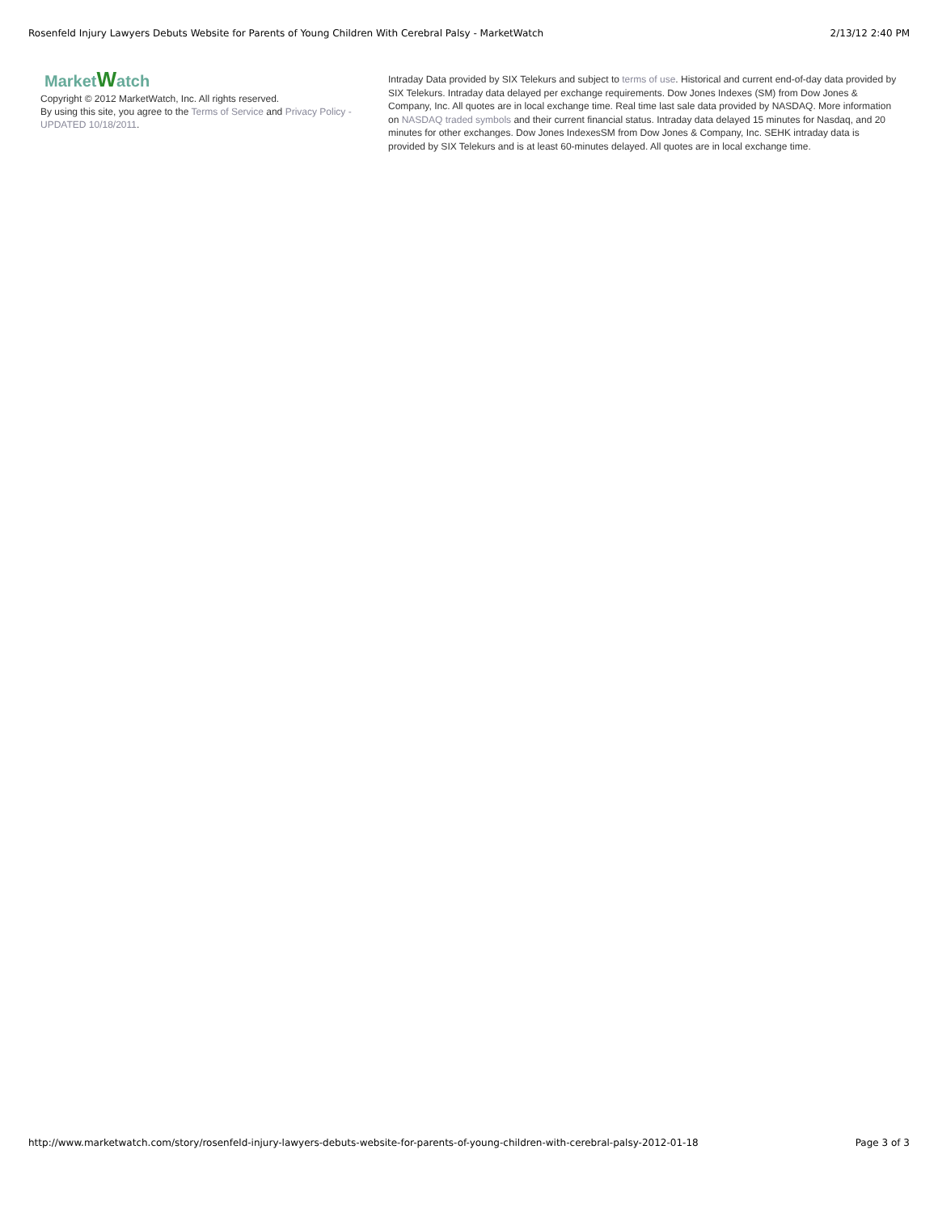Rosenfeld Injury Lawyers Debuts Website for Parents of Young Children With Cerebral Palsy - MarketWatch 2/13/12 2:40 PM
MarketWatch
Copyright © 2012 MarketWatch, Inc. All rights reserved.
By using this site, you agree to the Terms of Service and Privacy Policy - UPDATED 10/18/2011.
Intraday Data provided by SIX Telekurs and subject to terms of use. Historical and current end-of-day data provided by SIX Telekurs. Intraday data delayed per exchange requirements. Dow Jones Indexes (SM) from Dow Jones & Company, Inc. All quotes are in local exchange time. Real time last sale data provided by NASDAQ. More information on NASDAQ traded symbols and their current financial status. Intraday data delayed 15 minutes for Nasdaq, and 20 minutes for other exchanges. Dow Jones IndexesSM from Dow Jones & Company, Inc. SEHK intraday data is provided by SIX Telekurs and is at least 60-minutes delayed. All quotes are in local exchange time.
http://www.marketwatch.com/story/rosenfeld-injury-lawyers-debuts-website-for-parents-of-young-children-with-cerebral-palsy-2012-01-18 Page 3 of 3